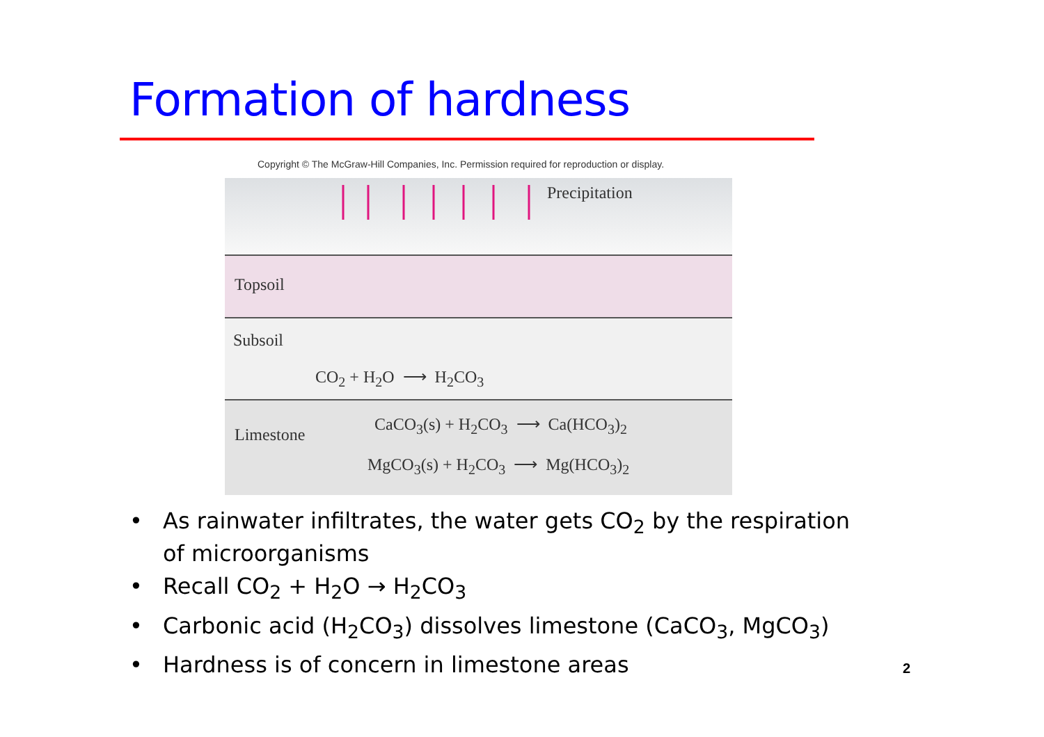Formation of hardness
Copyright © The McGraw-Hill Companies, Inc. Permission required for reproduction or display.
Precipitation
Topsoil
Subsoil
CO<sub>2</sub> + H<sub>2</sub>O ⟶ H<sub>2</sub>CO<sub>3</sub>
Limestone
CaCO<sub>3</sub>(s) + H<sub>2</sub>CO<sub>3</sub> ⟶ Ca(HCO<sub>3</sub>)<sub>2</sub>
MgCO<sub>3</sub>(s) + H<sub>2</sub>CO<sub>3</sub> ⟶ Mg(HCO<sub>3</sub>)<sub>2</sub>
• As rainwater infiltrates, the water gets CO<sub>2</sub> by the respiration of microorganisms
• Recall CO<sub>2</sub> + H<sub>2</sub>O → H<sub>2</sub>CO<sub>3</sub>
• Carbonic acid (H<sub>2</sub>CO<sub>3</sub>) dissolves limestone (CaCO<sub>3</sub>, MgCO<sub>3</sub>)
• Hardness is of concern in limestone areas
2